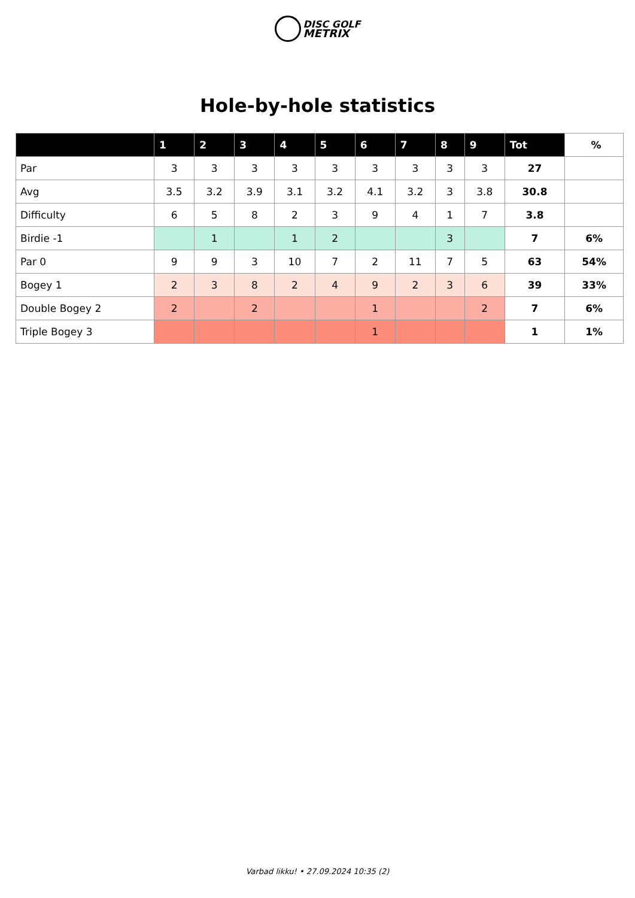DISC GOLF
METRIX
Hole-by-hole statistics
| | 1 | 2 | 3 | 4 | 5 | 6 | 7 | 8 | 9 | Tot | % |
| --- | --- | --- | --- | --- | --- | --- | --- | --- | --- | --- | --- |
| Par | 3 | 3 | 3 | 3 | 3 | 3 | 3 | 3 | 3 | 27 | |
| Avg | 3.5 | 3.2 | 3.9 | 3.1 | 3.2 | 4.1 | 3.2 | 3 | 3.8 | 30.8 | |
| Difficulty | 6 | 5 | 8 | 2 | 3 | 9 | 4 | 1 | 7 | 3.8 | |
| Birdie -1 | | 1 | | 1 | 2 | | | 3 | | 7 | 6% |
| Par 0 | 9 | 9 | 3 | 10 | 7 | 2 | 11 | 7 | 5 | 63 | 54% |
| Bogey 1 | 2 | 3 | 8 | 2 | 4 | 9 | 2 | 3 | 6 | 39 | 33% |
| Double Bogey 2 | 2 | | 2 | | | 1 | | | 2 | 7 | 6% |
| Triple Bogey 3 | | | | | | 1 | | | | 1 | 1% |
Varbad likku! • 27.09.2024 10:35 (2)